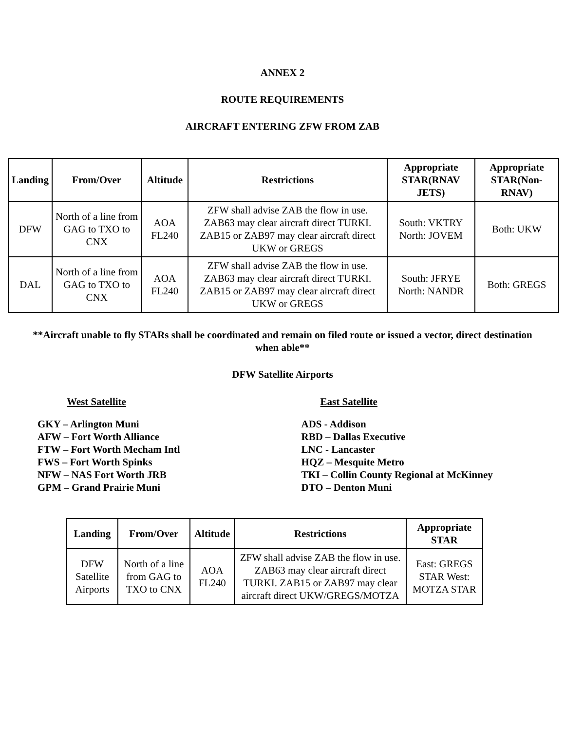ANNEX 2
ROUTE REQUIREMENTS
AIRCRAFT ENTERING ZFW FROM ZAB
| Landing | From/Over | Altitude | Restrictions | Appropriate STAR(RNAV JETS) | Appropriate STAR(Non-RNAV) |
| --- | --- | --- | --- | --- | --- |
| DFW | North of a line from GAG to TXO to CNX | AOA FL240 | ZFW shall advise ZAB the flow in use. ZAB63 may clear aircraft direct TURKI. ZAB15 or ZAB97 may clear aircraft direct UKW or GREGS | South: VKTRY North: JOVEM | Both: UKW |
| DAL | North of a line from GAG to TXO to CNX | AOA FL240 | ZFW shall advise ZAB the flow in use. ZAB63 may clear aircraft direct TURKI. ZAB15 or ZAB97 may clear aircraft direct UKW or GREGS | South: JFRYE North: NANDR | Both: GREGS |
**Aircraft unable to fly STARs shall be coordinated and remain on filed route or issued a vector, direct destination when able**
DFW Satellite Airports
West Satellite East Satellite
GKY – Arlington Muni
AFW – Fort Worth Alliance
FTW – Fort Worth Mecham Intl
FWS – Fort Worth Spinks
NFW – NAS Fort Worth JRB
GPM – Grand Prairie Muni
ADS - Addison
RBD – Dallas Executive
LNC - Lancaster
HQZ – Mesquite Metro
TKI – Collin County Regional at McKinney
DTO – Denton Muni
| Landing | From/Over | Altitude | Restrictions | Appropriate STAR |
| --- | --- | --- | --- | --- |
| DFW Satellite Airports | North of a line from GAG to TXO to CNX | AOA FL240 | ZFW shall advise ZAB the flow in use. ZAB63 may clear aircraft direct TURKI. ZAB15 or ZAB97 may clear aircraft direct UKW/GREGS/MOTZA | East: GREGS STAR West: MOTZA STAR |